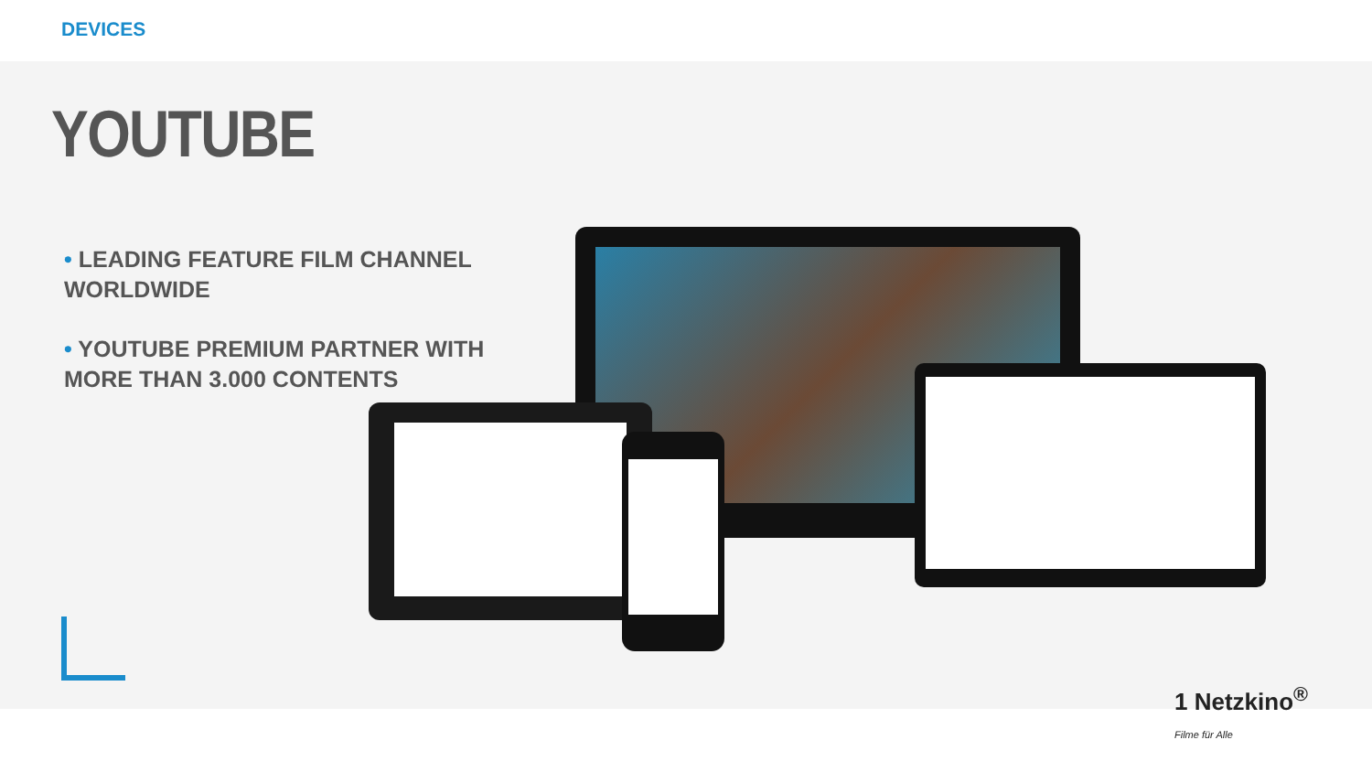DEVICES
YOUTUBE
• LEADING FEATURE FILM CHANNEL WORLDWIDE
• YOUTUBE PREMIUM PARTNER WITH MORE THAN 3.000 CONTENTS
1 Netzkino<sup>®</sup>
Filme für Alle